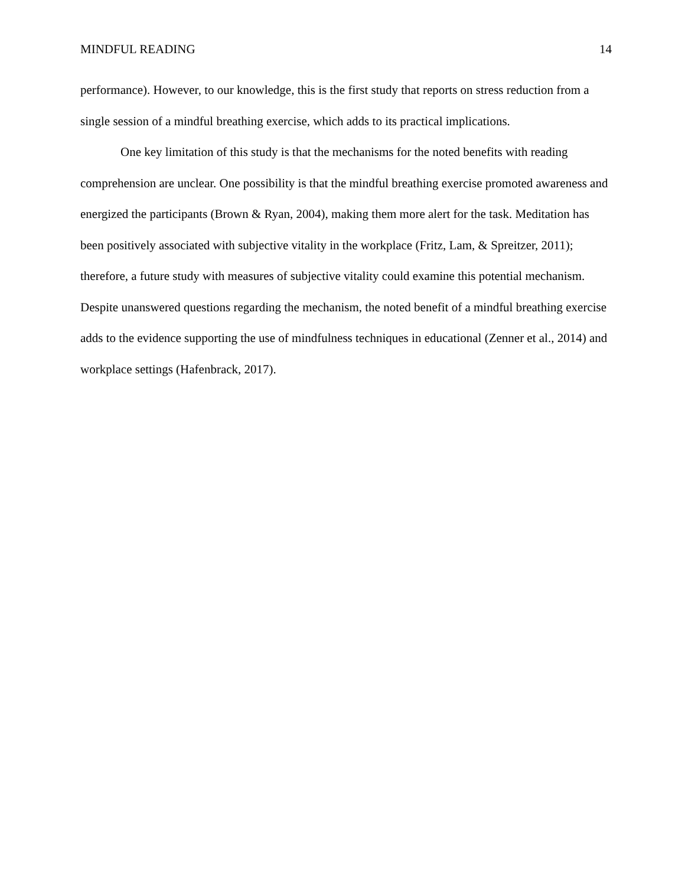MINDFUL READING 14
performance). However, to our knowledge, this is the first study that reports on stress reduction from a single session of a mindful breathing exercise, which adds to its practical implications.
One key limitation of this study is that the mechanisms for the noted benefits with reading comprehension are unclear. One possibility is that the mindful breathing exercise promoted awareness and energized the participants (Brown & Ryan, 2004), making them more alert for the task. Meditation has been positively associated with subjective vitality in the workplace (Fritz, Lam, & Spreitzer, 2011); therefore, a future study with measures of subjective vitality could examine this potential mechanism. Despite unanswered questions regarding the mechanism, the noted benefit of a mindful breathing exercise adds to the evidence supporting the use of mindfulness techniques in educational (Zenner et al., 2014) and workplace settings (Hafenbrack, 2017).